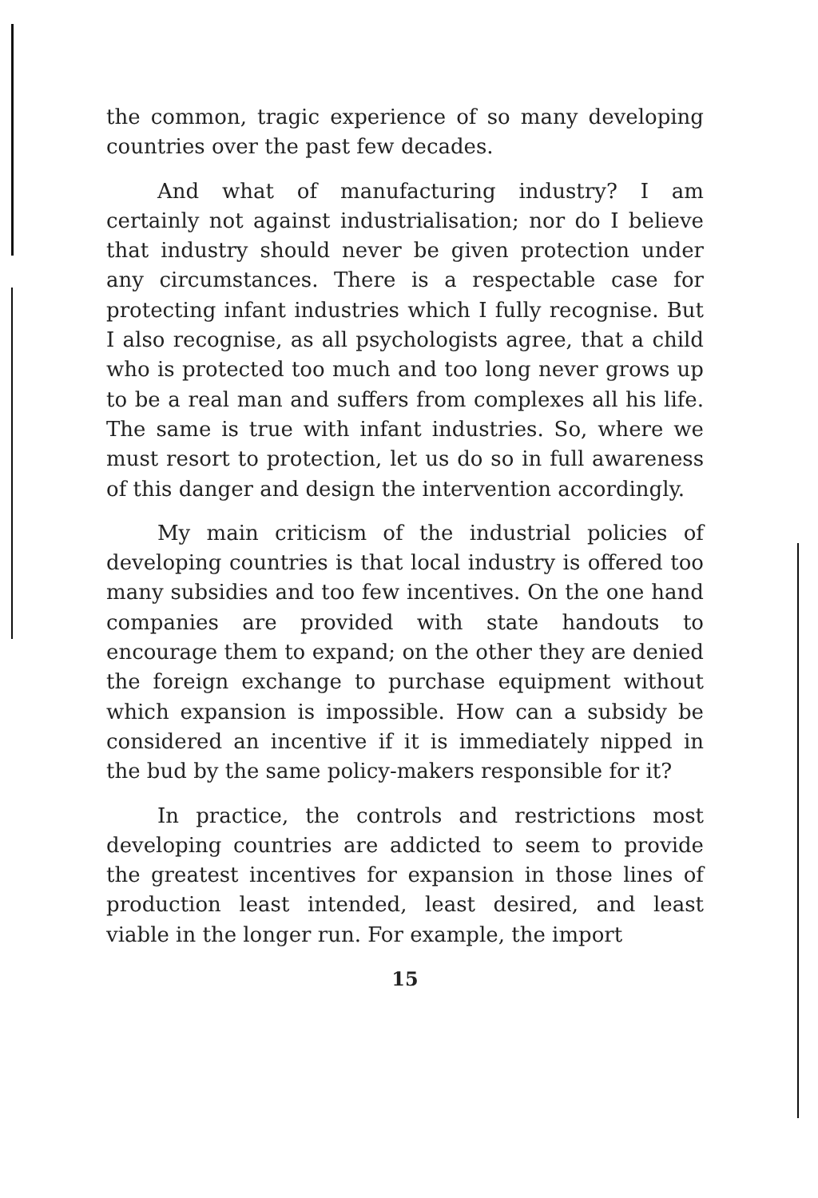the common, tragic experience of so many developing countries over the past few decades.
And what of manufacturing industry? I am certainly not against industrialisation; nor do I believe that industry should never be given protection under any circumstances. There is a respectable case for protecting infant industries which I fully recognise. But I also recognise, as all psychologists agree, that a child who is protected too much and too long never grows up to be a real man and suffers from complexes all his life. The same is true with infant industries. So, where we must resort to protection, let us do so in full awareness of this danger and design the intervention accordingly.
My main criticism of the industrial policies of developing countries is that local industry is offered too many subsidies and too few incentives. On the one hand companies are provided with state handouts to encourage them to expand; on the other they are denied the foreign exchange to purchase equipment without which expansion is impossible. How can a subsidy be considered an incentive if it is immediately nipped in the bud by the same policy-makers responsible for it?
In practice, the controls and restrictions most developing countries are addicted to seem to provide the greatest incentives for expansion in those lines of production least intended, least desired, and least viable in the longer run. For example, the import
15